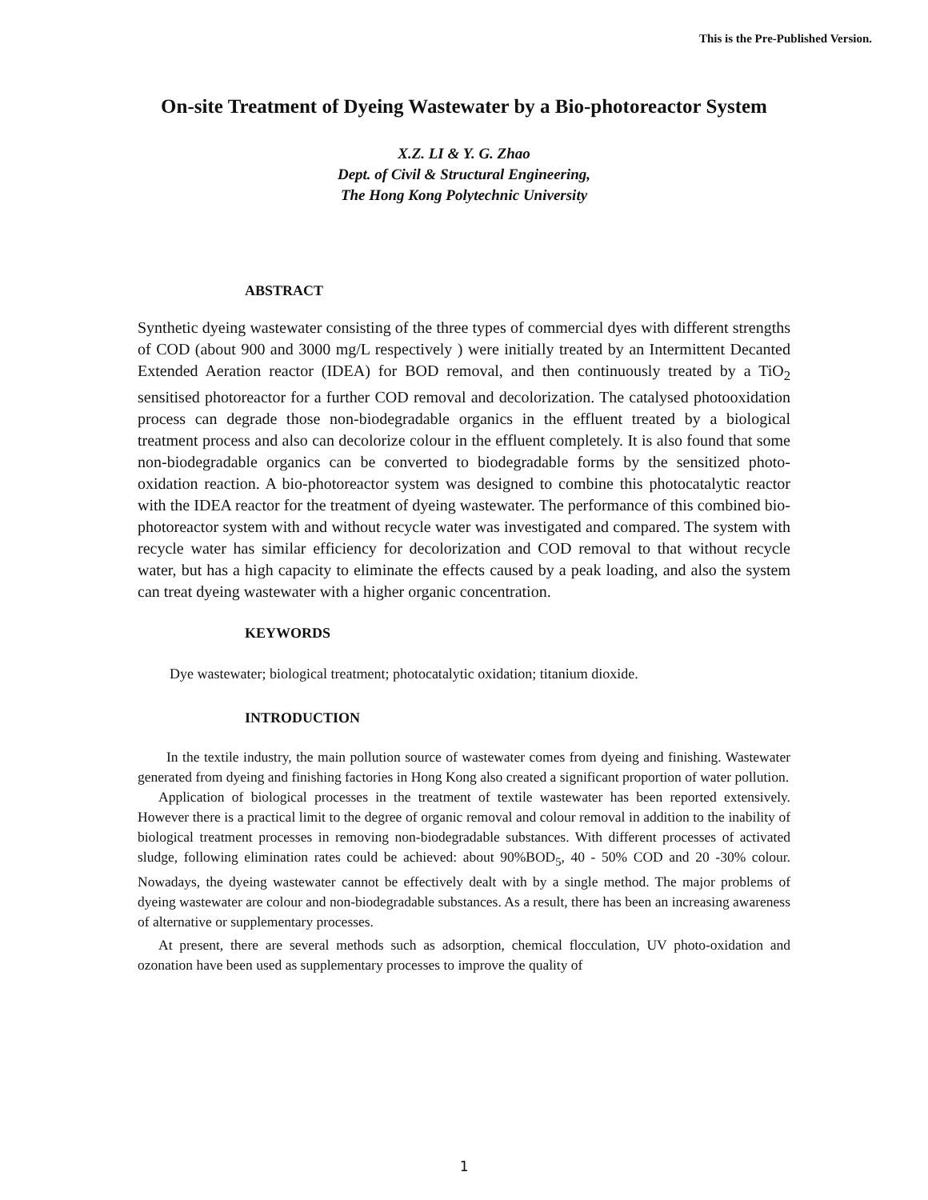This is the Pre-Published Version.
On-site Treatment of Dyeing Wastewater by a Bio-photoreactor System
X.Z. LI & Y. G. Zhao
Dept. of Civil & Structural Engineering,
The Hong Kong Polytechnic University
ABSTRACT
Synthetic dyeing wastewater consisting of the three types of commercial dyes with different strengths of COD (about 900 and 3000 mg/L respectively ) were initially treated by an Intermittent Decanted Extended Aeration reactor (IDEA) for BOD removal, and then continuously treated by a TiO<sub>2</sub> sensitised photoreactor for a further COD removal and decolorization. The catalysed photooxidation process can degrade those non-biodegradable organics in the effluent treated by a biological treatment process and also can decolorize colour in the effluent completely. It is also found that some non-biodegradable organics can be converted to biodegradable forms by the sensitized photo-oxidation reaction. A bio-photoreactor system was designed to combine this photocatalytic reactor with the IDEA reactor for the treatment of dyeing wastewater. The performance of this combined bio-photoreactor system with and without recycle water was investigated and compared. The system with recycle water has similar efficiency for decolorization and COD removal to that without recycle water, but has a high capacity to eliminate the effects caused by a peak loading, and also the system can treat dyeing wastewater with a higher organic concentration.
KEYWORDS
Dye wastewater; biological treatment; photocatalytic oxidation; titanium dioxide.
INTRODUCTION
In the textile industry, the main pollution source of wastewater comes from dyeing and finishing. Wastewater generated from dyeing and finishing factories in Hong Kong also created a significant proportion of water pollution.
Application of biological processes in the treatment of textile wastewater has been reported extensively. However there is a practical limit to the degree of organic removal and colour removal in addition to the inability of biological treatment processes in removing non-biodegradable substances. With different processes of activated sludge, following elimination rates could be achieved: about 90%BOD<sub>5</sub>, 40 - 50% COD and 20 -30% colour. Nowadays, the dyeing wastewater cannot be effectively dealt with by a single method. The major problems of dyeing wastewater are colour and non-biodegradable substances. As a result, there has been an increasing awareness of alternative or supplementary processes.
At present, there are several methods such as adsorption, chemical flocculation, UV photo-oxidation and ozonation have been used as supplementary processes to improve the quality of
1